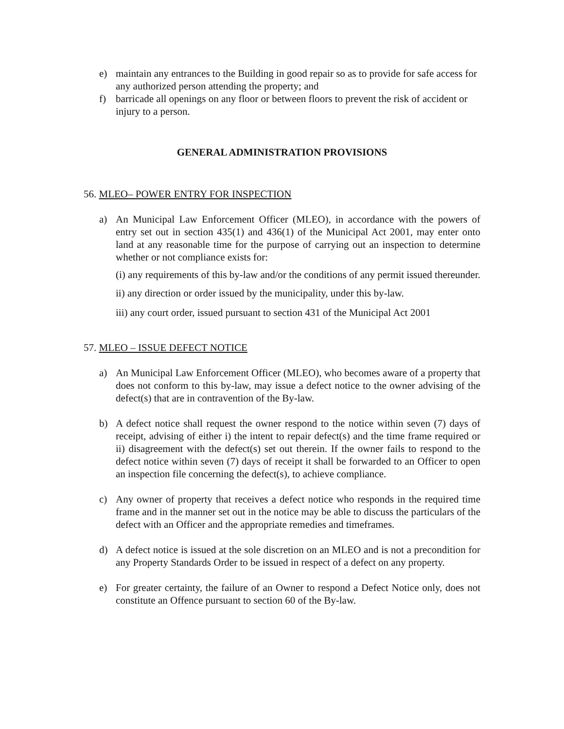e) maintain any entrances to the Building in good repair so as to provide for safe access for any authorized person attending the property; and
f) barricade all openings on any floor or between floors to prevent the risk of accident or injury to a person.
GENERAL ADMINISTRATION PROVISIONS
56. MLEO– POWER ENTRY FOR INSPECTION
a) An Municipal Law Enforcement Officer (MLEO), in accordance with the powers of entry set out in section 435(1) and 436(1) of the Municipal Act 2001, may enter onto land at any reasonable time for the purpose of carrying out an inspection to determine whether or not compliance exists for:
(i) any requirements of this by-law and/or the conditions of any permit issued thereunder.
ii) any direction or order issued by the municipality, under this by-law.
iii) any court order, issued pursuant to section 431 of the Municipal Act 2001
57. MLEO – ISSUE DEFECT NOTICE
a) An Municipal Law Enforcement Officer (MLEO), who becomes aware of a property that does not conform to this by-law, may issue a defect notice to the owner advising of the defect(s) that are in contravention of the By-law.
b) A defect notice shall request the owner respond to the notice within seven (7) days of receipt, advising of either i) the intent to repair defect(s) and the time frame required or ii) disagreement with the defect(s) set out therein. If the owner fails to respond to the defect notice within seven (7) days of receipt it shall be forwarded to an Officer to open an inspection file concerning the defect(s), to achieve compliance.
c) Any owner of property that receives a defect notice who responds in the required time frame and in the manner set out in the notice may be able to discuss the particulars of the defect with an Officer and the appropriate remedies and timeframes.
d) A defect notice is issued at the sole discretion on an MLEO and is not a precondition for any Property Standards Order to be issued in respect of a defect on any property.
e) For greater certainty, the failure of an Owner to respond a Defect Notice only, does not constitute an Offence pursuant to section 60 of the By-law.